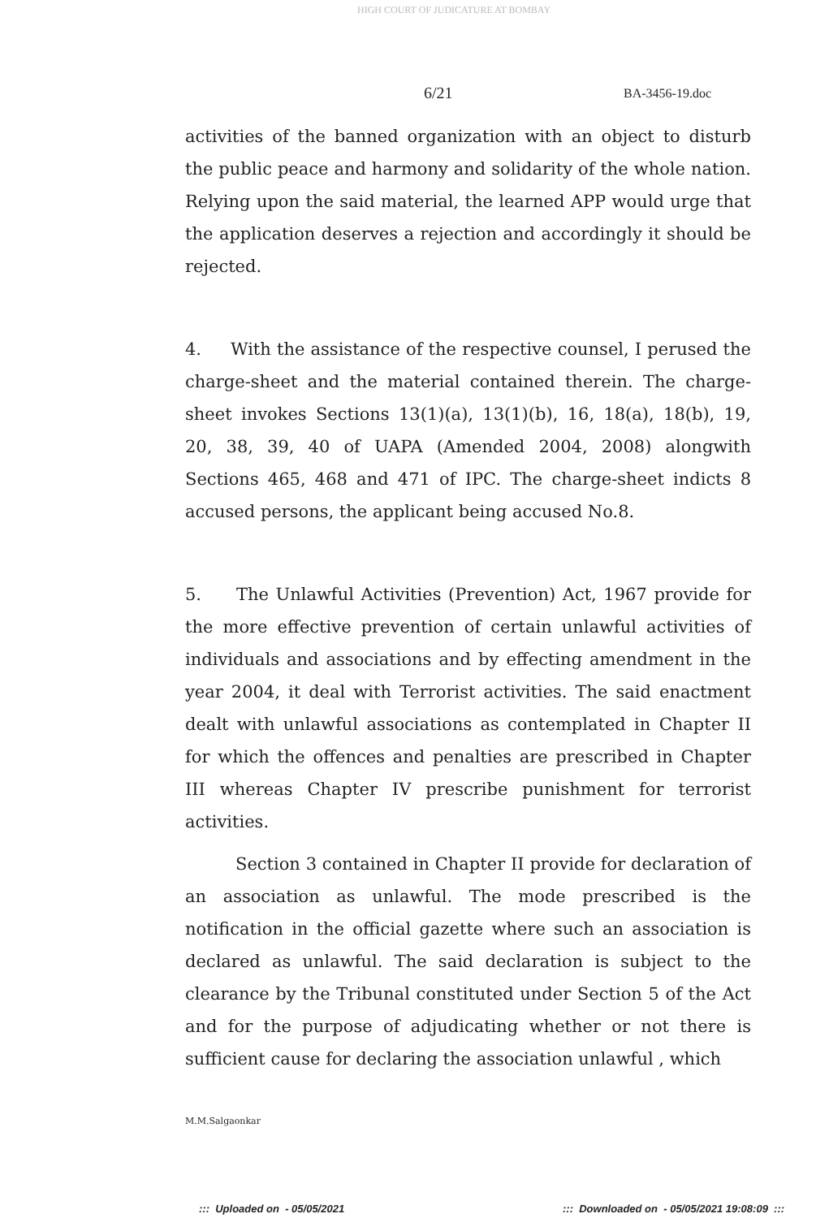HIGH COURT OF JUDICATURE AT BOMBAY
6/21 BA-3456-19.doc
activities of the banned organization with an object to disturb the public peace and harmony and solidarity of the whole nation. Relying upon the said material, the learned APP would urge that the application deserves a rejection and accordingly it should be rejected.
4. With the assistance of the respective counsel, I perused the charge-sheet and the material contained therein. The charge-sheet invokes Sections 13(1)(a), 13(1)(b), 16, 18(a), 18(b), 19, 20, 38, 39, 40 of UAPA (Amended 2004, 2008) alongwith Sections 465, 468 and 471 of IPC. The charge-sheet indicts 8 accused persons, the applicant being accused No.8.
5. The Unlawful Activities (Prevention) Act, 1967 provide for the more effective prevention of certain unlawful activities of individuals and associations and by effecting amendment in the year 2004, it deal with Terrorist activities. The said enactment dealt with unlawful associations as contemplated in Chapter II for which the offences and penalties are prescribed in Chapter III whereas Chapter IV prescribe punishment for terrorist activities.
Section 3 contained in Chapter II provide for declaration of an association as unlawful. The mode prescribed is the notification in the official gazette where such an association is declared as unlawful. The said declaration is subject to the clearance by the Tribunal constituted under Section 5 of the Act and for the purpose of adjudicating whether or not there is sufficient cause for declaring the association unlawful , which
M.M.Salgaonkar
::: Uploaded on - 05/05/2021
::: Downloaded on - 05/05/2021 19:08:09 :::